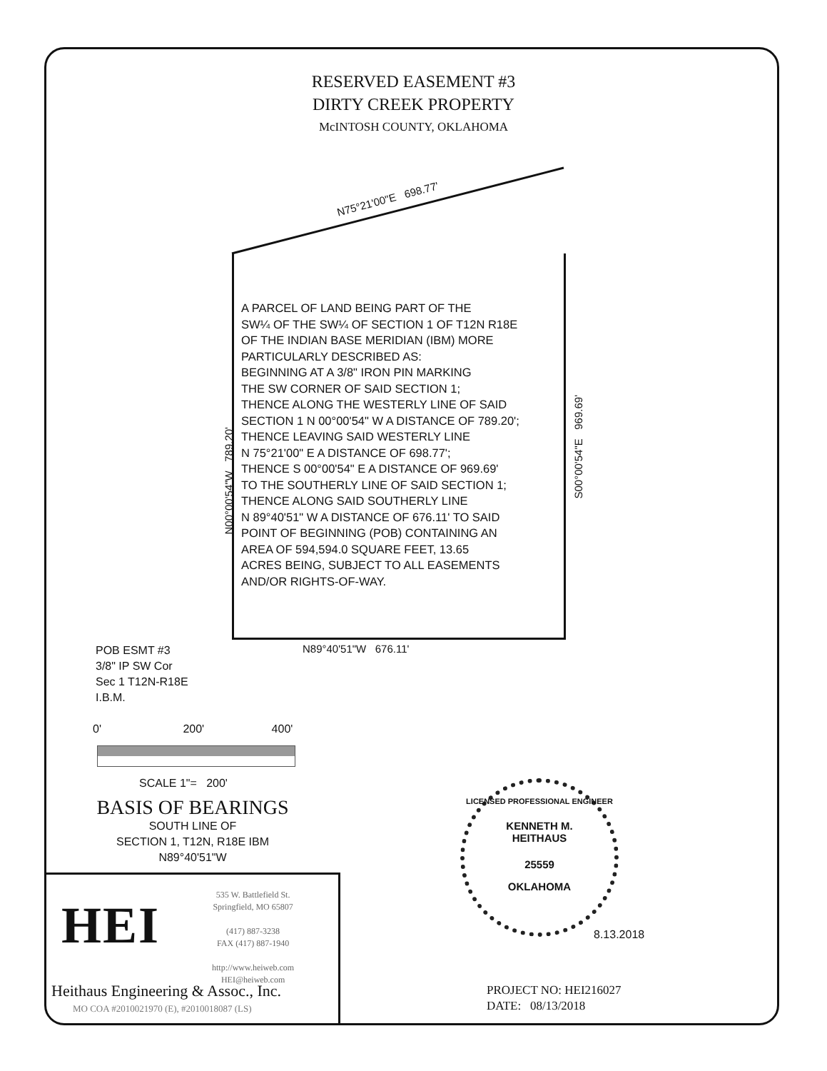RESERVED EASEMENT #3
DIRTY CREEK PROPERTY
McINTOSH COUNTY, OKLAHOMA
N75°21'00"E 698.77'
A PARCEL OF LAND BEING PART OF THE
SW¼ OF THE SW¼ OF SECTION 1 OF T12N R18E
OF THE INDIAN BASE MERIDIAN (IBM) MORE
PARTICULARLY DESCRIBED AS:
BEGINNING AT A 3/8" IRON PIN MARKING
THE SW CORNER OF SAID SECTION 1;
THENCE ALONG THE WESTERLY LINE OF SAID
SECTION 1 N 00°00'54" W A DISTANCE OF 789.20';
THENCE LEAVING SAID WESTERLY LINE
N 75°21'00" E A DISTANCE OF 698.77';
THENCE S 00°00'54" E A DISTANCE OF 969.69'
TO THE SOUTHERLY LINE OF SAID SECTION 1;
THENCE ALONG SAID SOUTHERLY LINE
N 89°40'51" W A DISTANCE OF 676.11' TO SAID
POINT OF BEGINNING (POB) CONTAINING AN
AREA OF 594,594.0 SQUARE FEET, 13.65
ACRES BEING, SUBJECT TO ALL EASEMENTS
AND/OR RIGHTS-OF-WAY.
N00°00'54"W 789.20'
S00°00'54"E 969.69'
N89°40'51"W 676.11'
POB ESMT #3
3/8" IP SW Cor
Sec 1 T12N-R18E
I.B.M.
0' 200' 400'
SCALE 1"= 200'
BASIS OF BEARINGS
SOUTH LINE OF
SECTION 1, T12N, R18E IBM
N89°40'51"W
HEI
535 W. Battlefield St.
Springfield, MO 65807
(417) 887-3238
FAX (417) 887-1940
http://www.heiweb.com
HEI@heiweb.com
Heithaus Engineering & Assoc., Inc.
MO COA #2010021970 (E), #2010018087 (LS)
LICENSED PROFESSIONAL ENGINEER
KENNETH M.
HEITHAUS
25559
OKLAHOMA
8.13.2018
PROJECT NO: HEI216027
DATE: 08/13/2018